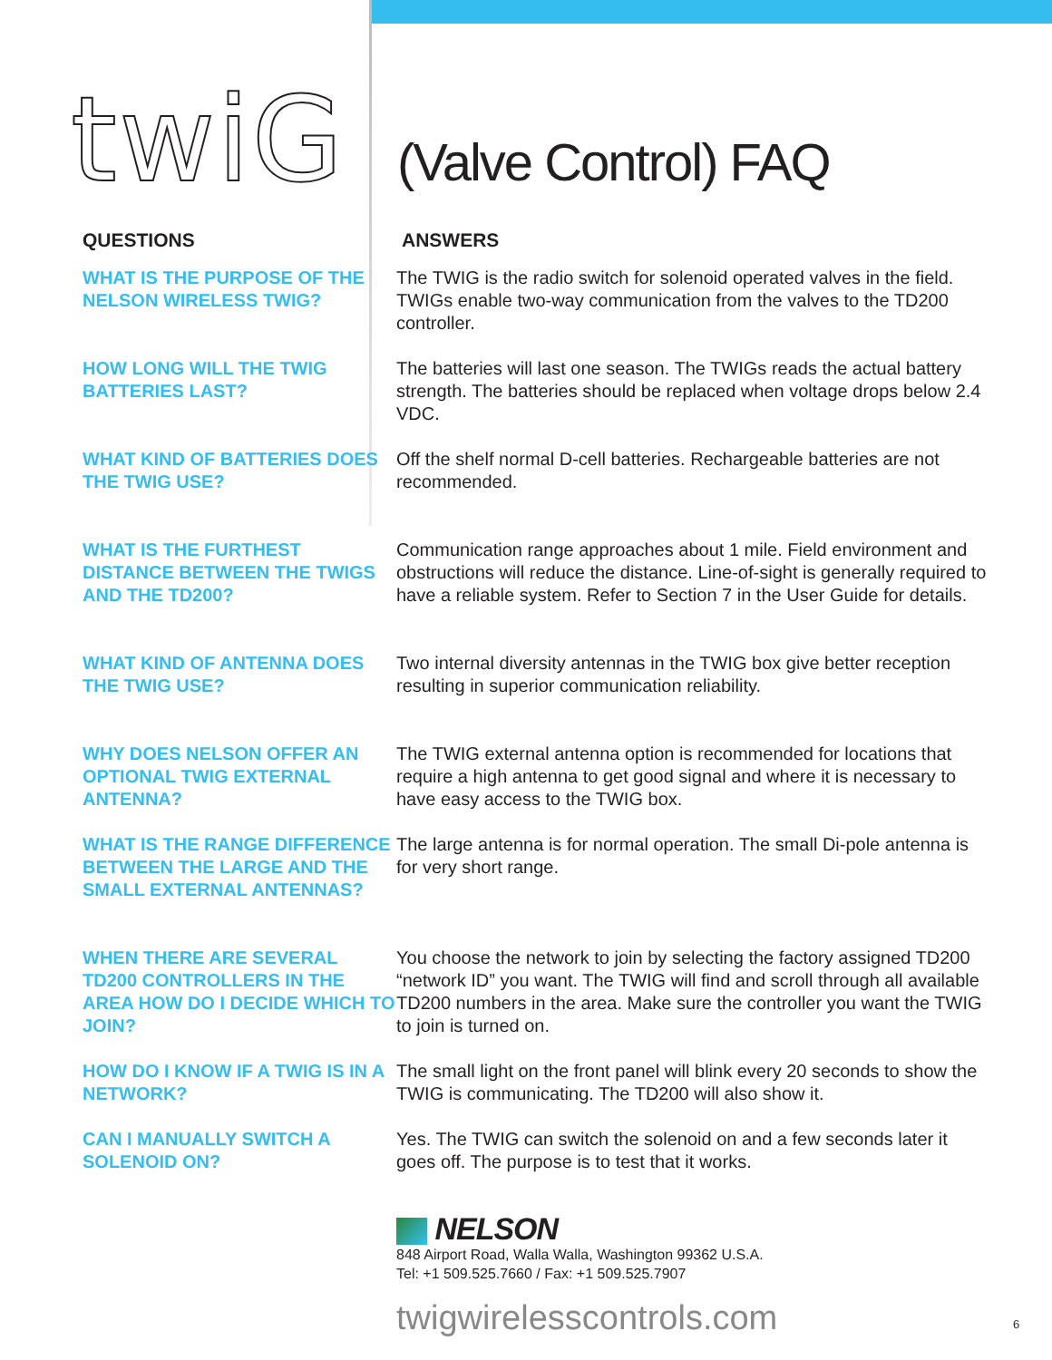twiG (Valve Control) FAQ
QUESTIONS ANSWERS
WHAT IS THE PURPOSE OF THE NELSON WIRELESS TWIG?
The TWIG is the radio switch for solenoid operated valves in the field. TWIGs enable two-way communication from the valves to the TD200 controller.
HOW LONG WILL THE TWIG BATTERIES LAST?
The batteries will last one season. The TWIGs reads the actual battery strength. The batteries should be replaced when voltage drops below 2.4 VDC.
WHAT KIND OF BATTERIES DOES THE TWIG USE?
Off the shelf normal D-cell batteries. Rechargeable batteries are not recommended.
WHAT IS THE FURTHEST DISTANCE BETWEEN THE TWIGS AND THE TD200?
Communication range approaches about 1 mile. Field environment and obstructions will reduce the distance. Line-of-sight is generally required to have a reliable system. Refer to Section 7 in the User Guide for details.
WHAT KIND OF ANTENNA DOES THE TWIG USE?
Two internal diversity antennas in the TWIG box give better reception resulting in superior communication reliability.
WHY DOES NELSON OFFER AN OPTIONAL TWIG EXTERNAL ANTENNA?
The TWIG external antenna option is recommended for locations that require a high antenna to get good signal and where it is necessary to have easy access to the TWIG box.
WHAT IS THE RANGE DIFFERENCE BETWEEN THE LARGE AND THE SMALL EXTERNAL ANTENNAS?
The large antenna is for normal operation. The small Di-pole antenna is for very short range.
WHEN THERE ARE SEVERAL TD200 CONTROLLERS IN THE AREA HOW DO I DECIDE WHICH TO JOIN?
You choose the network to join by selecting the factory assigned TD200 “network ID” you want. The TWIG will find and scroll through all available TD200 numbers in the area. Make sure the controller you want the TWIG to join is turned on.
HOW DO I KNOW IF A TWIG IS IN A NETWORK?
The small light on the front panel will blink every 20 seconds to show the TWIG is communicating. The TD200 will also show it.
CAN I MANUALLY SWITCH A SOLENOID ON?
Yes. The TWIG can switch the solenoid on and a few seconds later it goes off. The purpose is to test that it works.
NELSON
848 Airport Road, Walla Walla, Washington 99362 U.S.A.
Tel: +1 509.525.7660 / Fax: +1 509.525.7907
twigwirelesscontrols.com 6